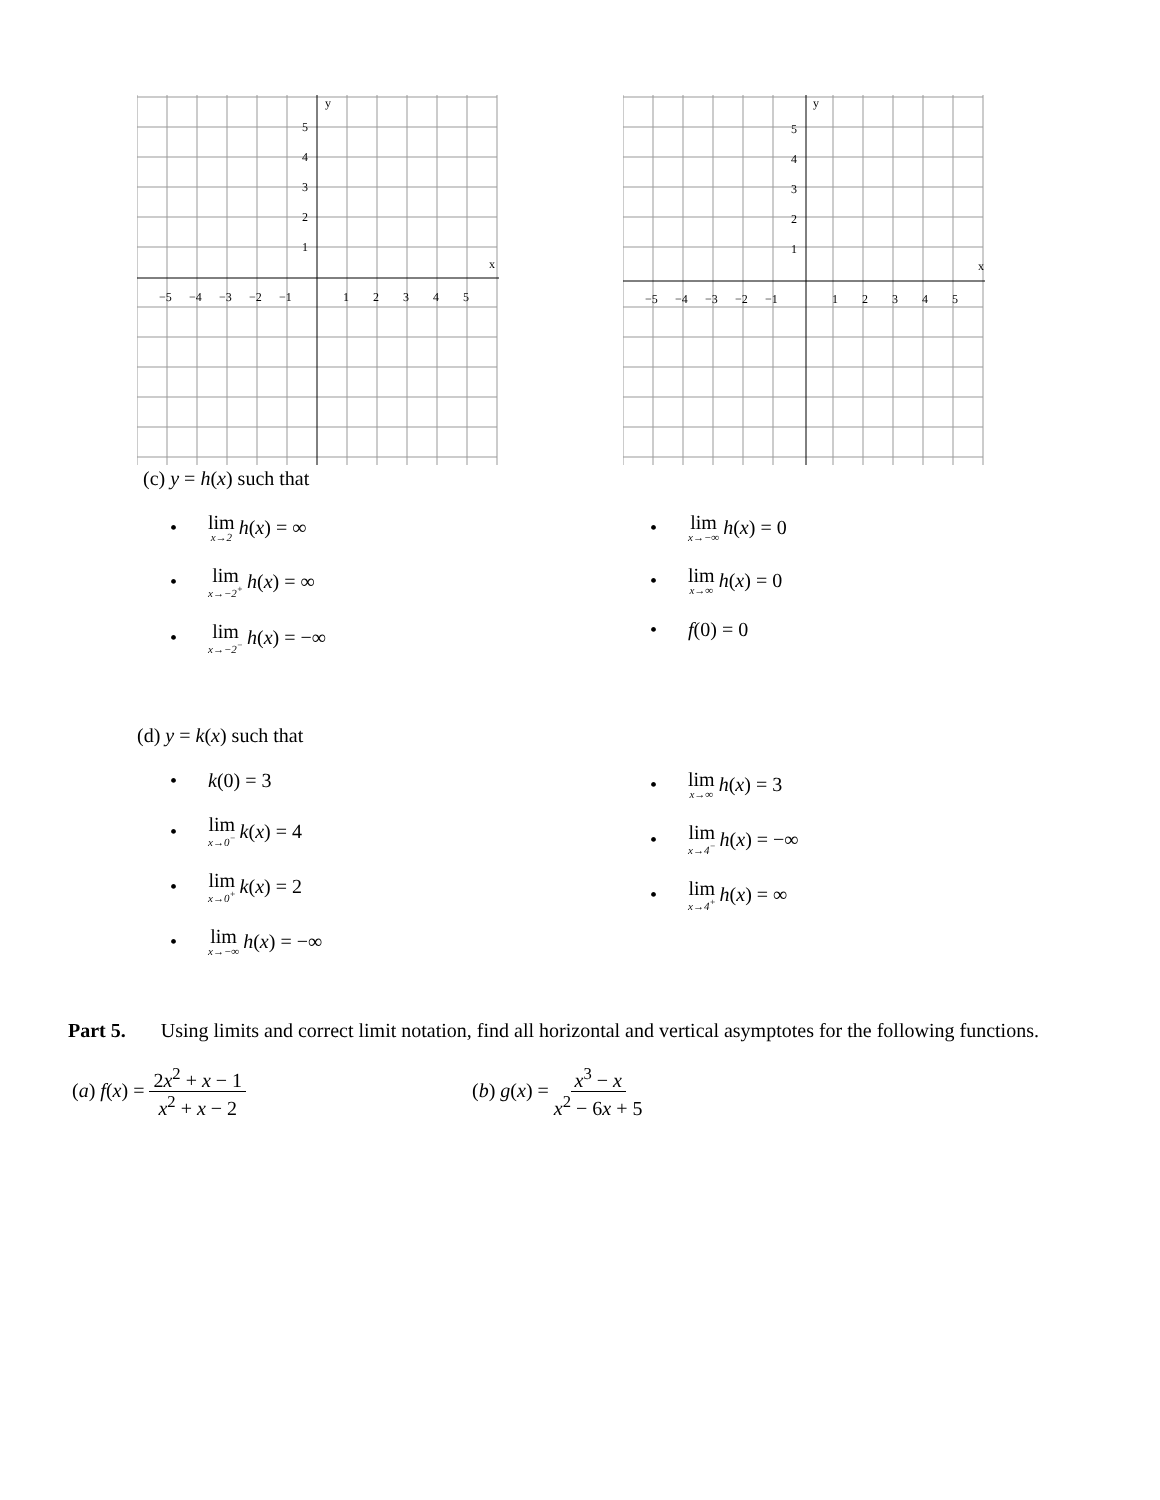5
4
3
2
1
−5
−4
−3
−2
−1
1
2
3
4
5
x
y
5
4
3
2
1
−5
−4
−3
−2
−1
1
2
3
4
5
x
y
(c) y = h(x) such that
• lim x→2 h (x) = ∞
• lim x→−2<sup>+</sup> h (x) = ∞
• lim x→−2<sup>−</sup> h (x) = −∞
• lim x→−∞ h (x) = 0
• lim x→∞ h (x) = 0
• f (0) = 0
(d) y = k(x) such that
• k (0) = 3
• lim x→0<sup>−</sup> k (x) = 4
• lim x→0<sup>+</sup> k (x) = 2
• lim x→−∞ h (x) = −∞
• lim x→∞ h (x) = 3
• lim x→4<sup>−</sup> h (x) = −∞
• lim x→4<sup>+</sup> h (x) = ∞
Part 5. Using limits and correct limit notation, find all horizontal and vertical asymptotes for the following functions.
(a) f(x) = 2x<sup>2</sup> + x − 1 x<sup>2</sup> + x − 2 (b) g(x) = x<sup>3</sup> − x x<sup>2</sup> − 6x + 5